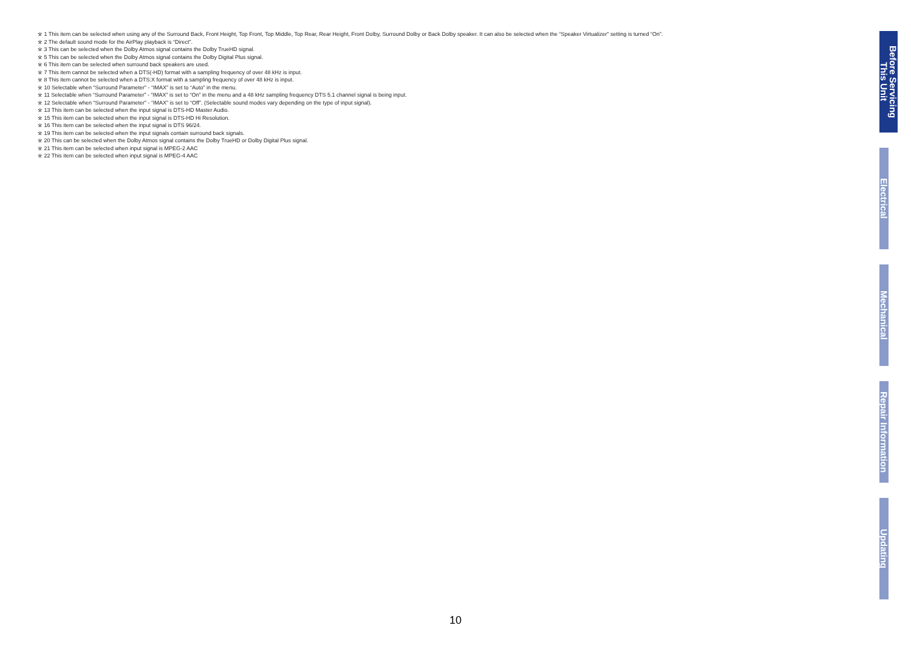※ 1 This item can be selected when using any of the Surround Back, Front Height, Top Front, Top Middle, Top Rear, Rear Height, Front Dolby, Surround Dolby or Back Dolby speaker. It can also be selected when the “Speaker Virtualizer” setting is turned “On”.
※ 2 The default sound mode for the AirPlay playback is “Direct”.
※ 3 This can be selected when the Dolby Atmos signal contains the Dolby TrueHD signal.
※ 5 This can be selected when the Dolby Atmos signal contains the Dolby Digital Plus signal.
※ 6 This item can be selected when surround back speakers are used.
※ 7 This item cannot be selected when a DTS(-HD) format with a sampling frequency of over 48 kHz is input.
※ 8 This item cannot be selected when a DTS:X format with a sampling frequency of over 48 kHz is input.
※ 10 Selectable when “Surround Parameter” - “IMAX” is set to “Auto” in the menu.
※ 11 Selectable when “Surround Parameter” - “IMAX” is set to “On” in the menu and a 48 kHz sampling frequency DTS 5.1 channel signal is being input.
※ 12 Selectable when “Surround Parameter” - “IMAX” is set to “Off”. (Selectable sound modes vary depending on the type of input signal).
※ 13 This item can be selected when the input signal is DTS-HD Master Audio.
※ 15 This item can be selected when the input signal is DTS-HD Hi Resolution.
※ 16 This item can be selected when the input signal is DTS 96/24.
※ 19 This item can be selected when the input signals contain surround back signals.
※ 20 This can be selected when the Dolby Atmos signal contains the Dolby TrueHD or Dolby Digital Plus signal.
※ 21 This item can be selected when input signal is MPEG-2 AAC
※ 22 This item can be selected when input signal is MPEG-4 AAC
Before Servicing
This Unit
Electrical
Mechanical
Repair Information
Updating
10